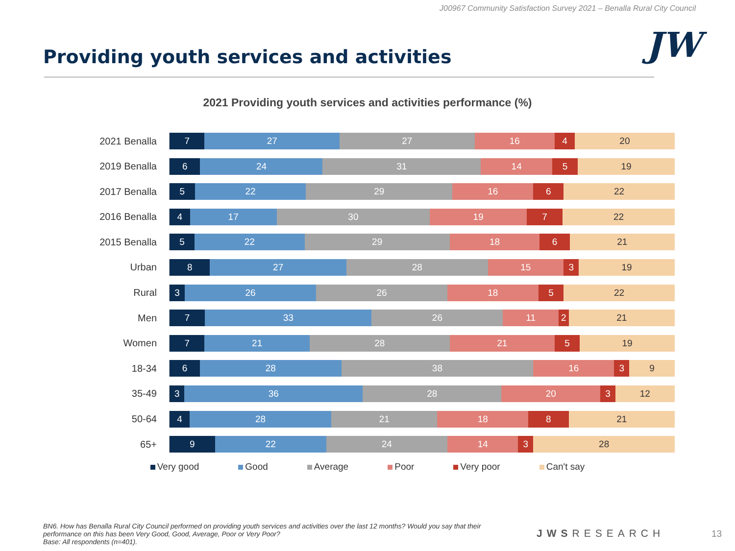J00967 Community Satisfaction Survey 2021 – Benalla Rural City Council
JW
Providing youth services and activities
2021 Providing youth services and activities performance (%)
2021 Benalla
7 27 27 16 4 20
2019 Benalla
6 24 31 14 5 19
2017 Benalla
5 22 29 16 6 22
2016 Benalla
4 17 30 19 7 22
2015 Benalla
5 22 29 18 6 21
Urban
8 27 28 15 3 19
Rural
3 26 26 18 5 22
Men
7 33 26 11 2 21
Women
7 21 28 21 5 19
18-34
6 28 38 16 3 9
35-49
3 36 28 20 3 12
50-64
4 28 21 18 8 21
65+
9 22 24 14 3 28
Very good Good Average Poor Very poor Can't say
BN6. How has Benalla Rural City Council performed on providing youth services and activities over the last 12 months? Would you say that their performance on this has been Very Good, Good, Average, Poor or Very Poor?
Base: All respondents (n=401).
JWSRESEARCH 13